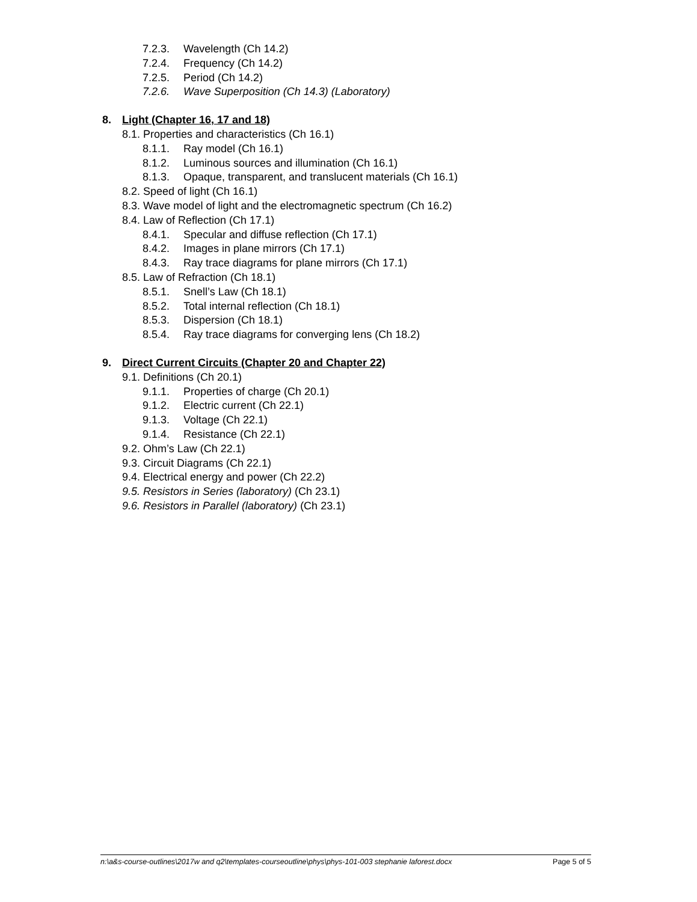7.2.3. Wavelength (Ch 14.2)
7.2.4. Frequency (Ch 14.2)
7.2.5. Period (Ch 14.2)
7.2.6. Wave Superposition (Ch 14.3) (Laboratory)
8. Light (Chapter 16, 17 and 18)
8.1. Properties and characteristics (Ch 16.1)
8.1.1. Ray model (Ch 16.1)
8.1.2. Luminous sources and illumination (Ch 16.1)
8.1.3. Opaque, transparent, and translucent materials (Ch 16.1)
8.2. Speed of light (Ch 16.1)
8.3. Wave model of light and the electromagnetic spectrum (Ch 16.2)
8.4. Law of Reflection (Ch 17.1)
8.4.1. Specular and diffuse reflection (Ch 17.1)
8.4.2. Images in plane mirrors (Ch 17.1)
8.4.3. Ray trace diagrams for plane mirrors (Ch 17.1)
8.5. Law of Refraction (Ch 18.1)
8.5.1. Snell’s Law (Ch 18.1)
8.5.2. Total internal reflection (Ch 18.1)
8.5.3. Dispersion (Ch 18.1)
8.5.4. Ray trace diagrams for converging lens (Ch 18.2)
9. Direct Current Circuits (Chapter 20 and Chapter 22)
9.1. Definitions (Ch 20.1)
9.1.1. Properties of charge (Ch 20.1)
9.1.2. Electric current (Ch 22.1)
9.1.3. Voltage (Ch 22.1)
9.1.4. Resistance (Ch 22.1)
9.2. Ohm’s Law (Ch 22.1)
9.3. Circuit Diagrams (Ch 22.1)
9.4. Electrical energy and power (Ch 22.2)
9.5. Resistors in Series (laboratory) (Ch 23.1)
9.6. Resistors in Parallel (laboratory) (Ch 23.1)
n:\a&s-course-outlines\2017w and q2\templates-courseoutline\phys\phys-101-003 stephanie laforest.docx Page 5 of 5